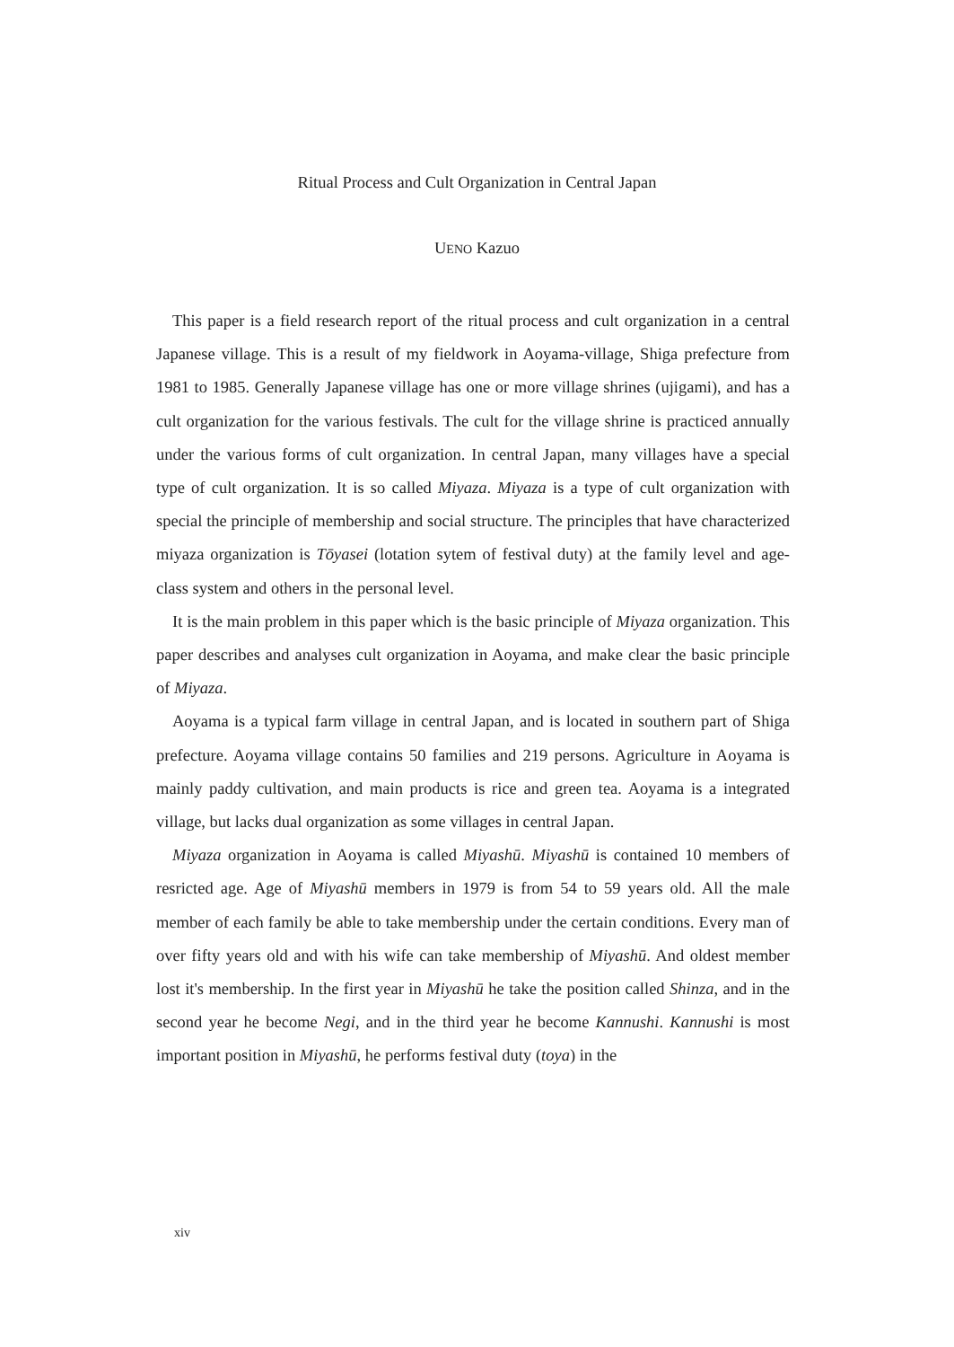Ritual Process and Cult Organization in Central Japan
UENO Kazuo
This paper is a field research report of the ritual process and cult organization in a central Japanese village. This is a result of my fieldwork in Aoyama-village, Shiga prefecture from 1981 to 1985. Generally Japanese village has one or more village shrines (ujigami), and has a cult organization for the various festivals. The cult for the village shrine is practiced annually under the various forms of cult organization. In central Japan, many villages have a special type of cult organization. It is so called Miyaza. Miyaza is a type of cult organization with special the principle of membership and social structure. The principles that have characterized miyaza organization is Tōyasei (lotation sytem of festival duty) at the family level and age-class system and others in the personal level.
It is the main problem in this paper which is the basic principle of Miyaza organization. This paper describes and analyses cult organization in Aoyama, and make clear the basic principle of Miyaza.
Aoyama is a typical farm village in central Japan, and is located in southern part of Shiga prefecture. Aoyama village contains 50 families and 219 persons. Agriculture in Aoyama is mainly paddy cultivation, and main products is rice and green tea. Aoyama is a integrated village, but lacks dual organization as some villages in central Japan.
Miyaza organization in Aoyama is called Miyashū. Miyashū is contained 10 members of resricted age. Age of Miyashū members in 1979 is from 54 to 59 years old. All the male member of each family be able to take membership under the certain conditions. Every man of over fifty years old and with his wife can take membership of Miyashū. And oldest member lost it's membership. In the first year in Miyashū he take the position called Shinza, and in the second year he become Negi, and in the third year he become Kannushi. Kannushi is most important position in Miyashū, he performs festival duty (toya) in the
xiv